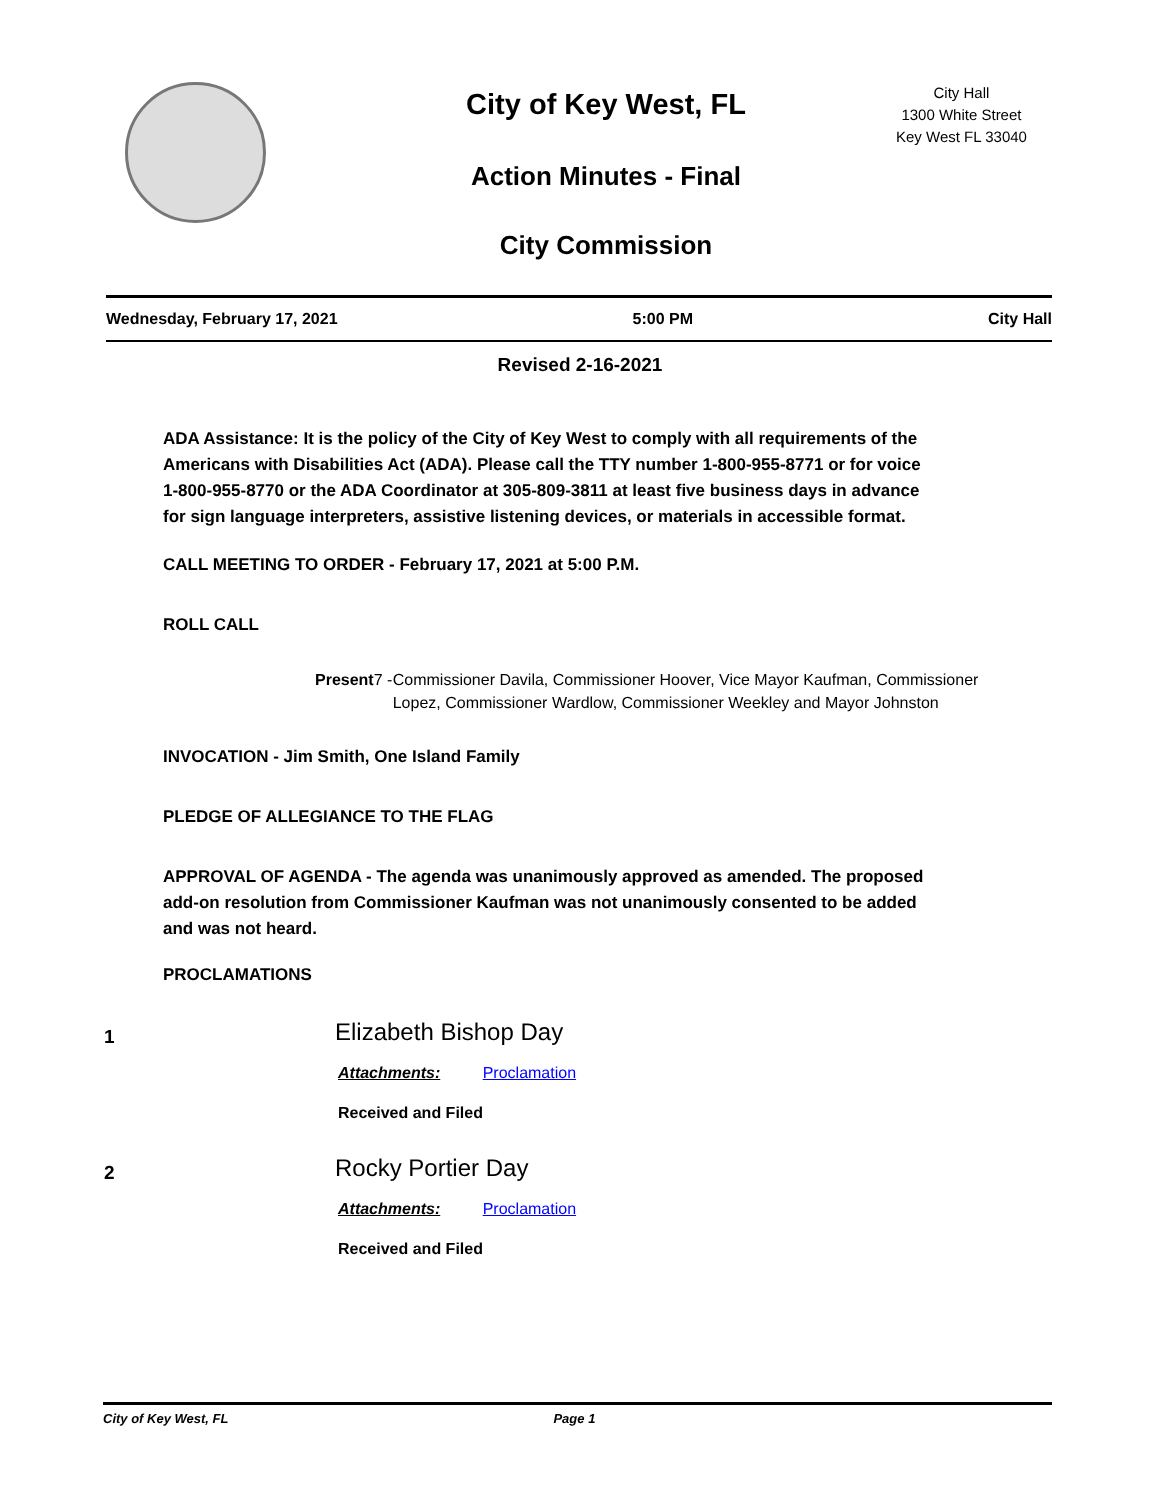City of Key West, FL
Action Minutes - Final
City Commission
City Hall
1300 White Street
Key West FL 33040
Wednesday, February 17, 2021 5:00 PM City Hall
Revised 2-16-2021
ADA Assistance: It is the policy of the City of Key West to comply with all requirements of the Americans with Disabilities Act (ADA). Please call the TTY number 1-800-955-8771 or for voice 1-800-955-8770 or the ADA Coordinator at 305-809-3811 at least five business days in advance for sign language interpreters, assistive listening devices, or materials in accessible format.
CALL MEETING TO ORDER - February 17, 2021 at 5:00 P.M.
ROLL CALL
Present 7 - Commissioner Davila, Commissioner Hoover, Vice Mayor Kaufman, Commissioner Lopez, Commissioner Wardlow, Commissioner Weekley and Mayor Johnston
INVOCATION - Jim Smith, One Island Family
PLEDGE OF ALLEGIANCE TO THE FLAG
APPROVAL OF AGENDA - The agenda was unanimously approved as amended. The proposed add-on resolution from Commissioner Kaufman was not unanimously consented to be added and was not heard.
PROCLAMATIONS
1
Elizabeth Bishop Day
Attachments: Proclamation
Received and Filed
2
Rocky Portier Day
Attachments: Proclamation
Received and Filed
City of Key West, FL Page 1